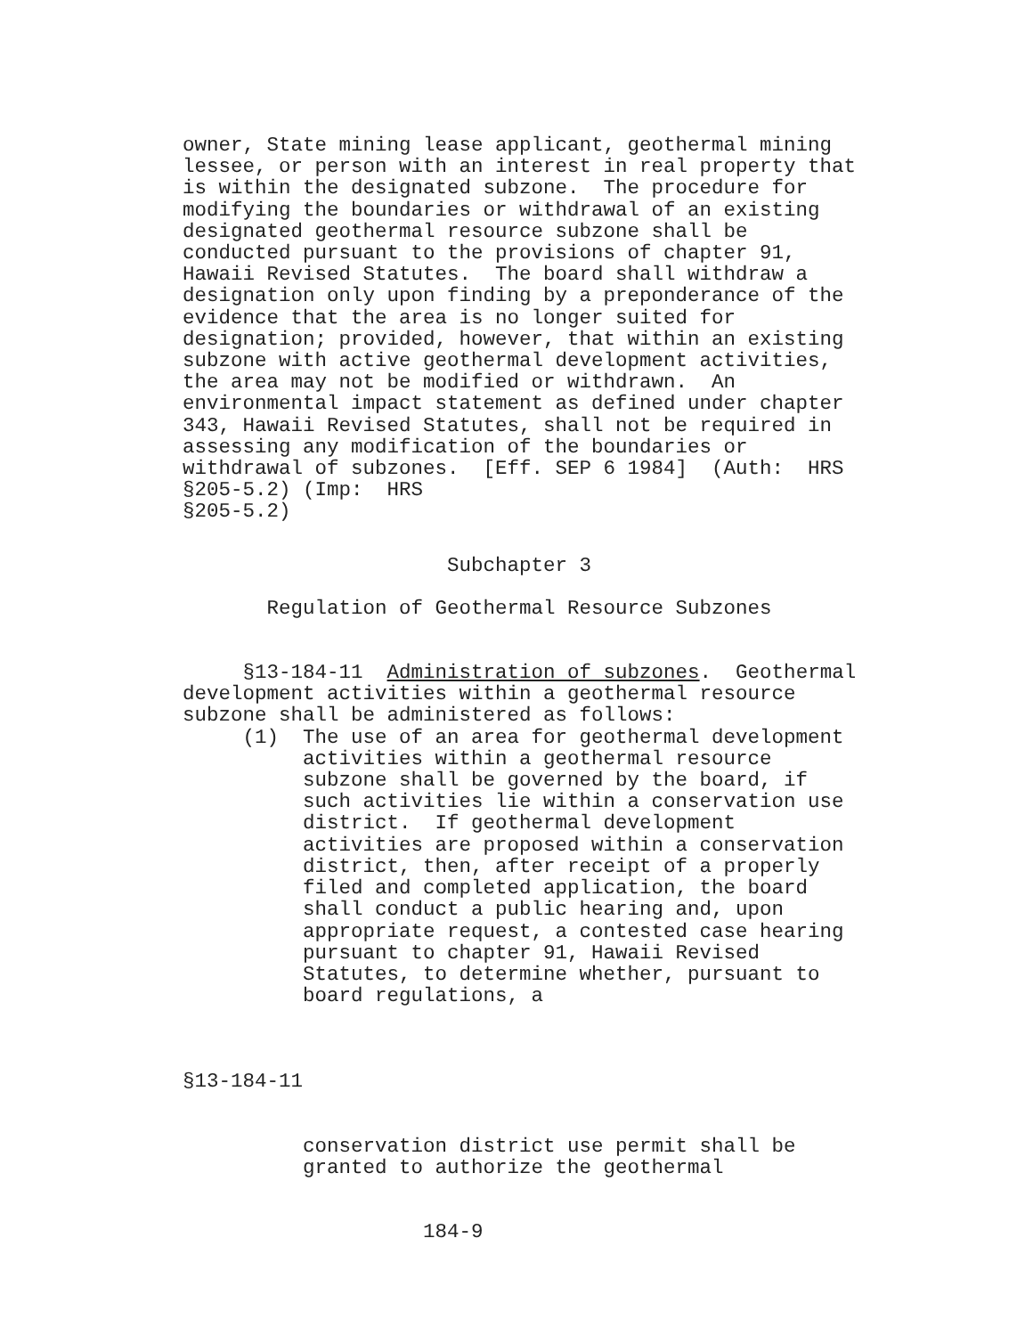owner, State mining lease applicant, geothermal mining
lessee, or person with an interest in real property that
is within the designated subzone.  The procedure for
modifying the boundaries or withdrawal of an existing
designated geothermal resource subzone shall be
conducted pursuant to the provisions of chapter 91,
Hawaii Revised Statutes.  The board shall withdraw a
designation only upon finding by a preponderance of the
evidence that the area is no longer suited for
designation; provided, however, that within an existing
subzone with active geothermal development activities,
the area may not be modified or withdrawn.  An
environmental impact statement as defined under chapter
343, Hawaii Revised Statutes, shall not be required in
assessing any modification of the boundaries or
withdrawal of subzones.  [Eff. SEP 6 1984]  (Auth:  HRS
§205-5.2) (Imp:  HRS
§205-5.2)
                      Subchapter 3
       Regulation of Geothermal Resource Subzones
     §13-184-11  Administration of subzones.  Geothermal
development activities within a geothermal resource
subzone shall be administered as follows:
     (1)  The use of an area for geothermal development
          activities within a geothermal resource
          subzone shall be governed by the board, if
          such activities lie within a conservation use
          district.  If geothermal development
          activities are proposed within a conservation
          district, then, after receipt of a properly
          filed and completed application, the board
          shall conduct a public hearing and, upon
          appropriate request, a contested case hearing
          pursuant to chapter 91, Hawaii Revised
          Statutes, to determine whether, pursuant to
          board regulations, a
§13-184-11
          conservation district use permit shall be
          granted to authorize the geothermal
                    184-9